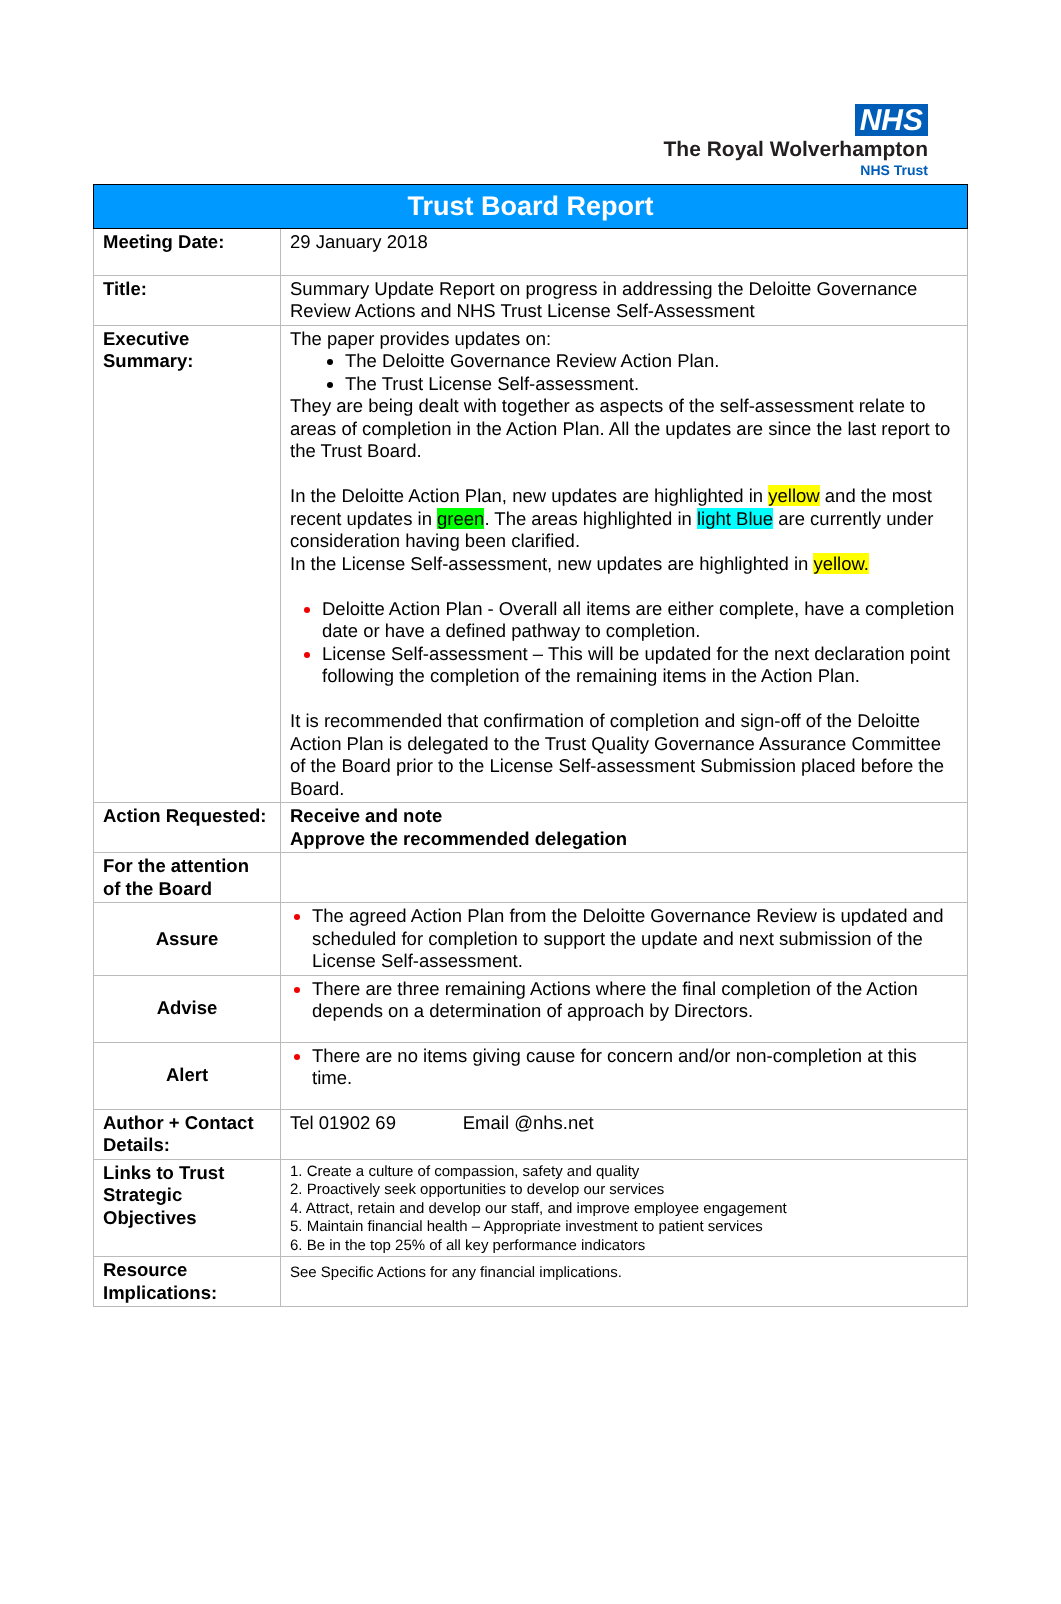NHS
The Royal Wolverhampton
NHS Trust
| Trust Board Report | |
| --- | --- |
| Meeting Date: | 29 January 2018 |
| Title: | Summary Update Report on progress in addressing the Deloitte Governance Review Actions and NHS Trust License Self-Assessment |
| Executive Summary: | The paper provides updates on: The Deloitte Governance Review Action Plan. The Trust License Self-assessment. They are being dealt with together as aspects of the self-assessment relate to areas of completion in the Action Plan. All the updates are since the last report to the Trust Board. In the Deloitte Action Plan, new updates are highlighted in yellow and the most recent updates in green . The areas highlighted in light Blue are currently under consideration having been clarified. In the License Self-assessment, new updates are highlighted in yellow. Deloitte Action Plan - Overall all items are either complete, have a completion date or have a defined pathway to completion. License Self-assessment – This will be updated for the next declaration point following the completion of the remaining items in the Action Plan. It is recommended that confirmation of completion and sign-off of the Deloitte Action Plan is delegated to the Trust Quality Governance Assurance Committee of the Board prior to the License Self-assessment Submission placed before the Board. |
| Action Requested: | Receive and note Approve the recommended delegation |
| For the attention of the Board | |
| Assure | The agreed Action Plan from the Deloitte Governance Review is updated and scheduled for completion to support the update and next submission of the License Self-assessment. |
| Advise | There are three remaining Actions where the final completion of the Action depends on a determination of approach by Directors. |
| Alert | There are no items giving cause for concern and/or non-completion at this time. |
| Author + Contact Details: | Tel 01902 69 Email @nhs.net |
| Links to Trust Strategic Objectives | 1. Create a culture of compassion, safety and quality 2. Proactively seek opportunities to develop our services 4. Attract, retain and develop our staff, and improve employee engagement 5. Maintain financial health – Appropriate investment to patient services 6. Be in the top 25% of all key performance indicators |
| Resource Implications: | See Specific Actions for any financial implications. |